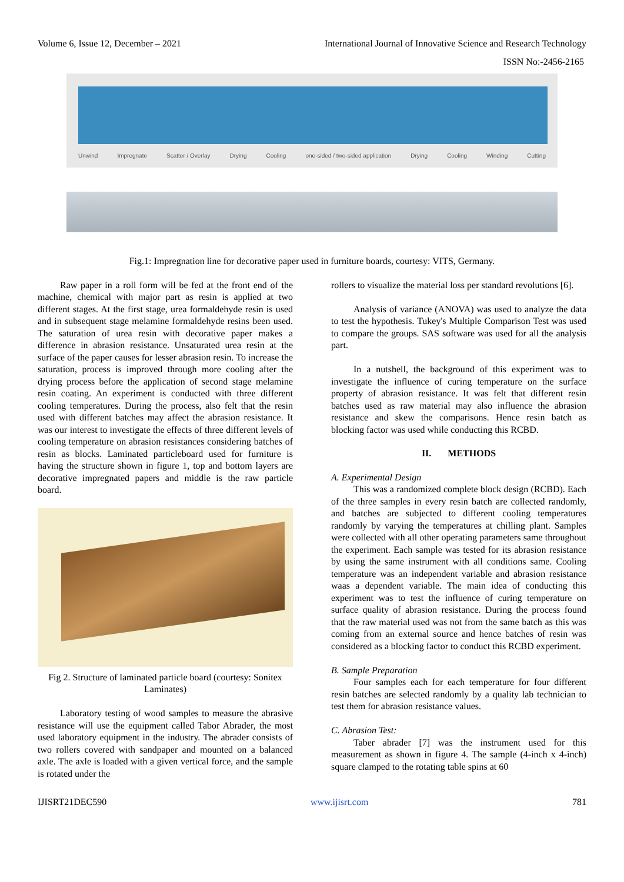Volume 6, Issue 12, December – 2021 International Journal of Innovative Science and Research Technology
ISSN No:-2456-2165
Unwind Impregnate Scatter / Overlay Drying Cooling one-sided / two-sided application Drying Cooling Winding Cutting
Fig.1: Impregnation line for decorative paper used in furniture boards, courtesy: VITS, Germany.
Raw paper in a roll form will be fed at the front end of the machine, chemical with major part as resin is applied at two different stages. At the first stage, urea formaldehyde resin is used and in subsequent stage melamine formaldehyde resins been used. The saturation of urea resin with decorative paper makes a difference in abrasion resistance. Unsaturated urea resin at the surface of the paper causes for lesser abrasion resin. To increase the saturation, process is improved through more cooling after the drying process before the application of second stage melamine resin coating. An experiment is conducted with three different cooling temperatures. During the process, also felt that the resin used with different batches may affect the abrasion resistance. It was our interest to investigate the effects of three different levels of cooling temperature on abrasion resistances considering batches of resin as blocks. Laminated particleboard used for furniture is having the structure shown in figure 1, top and bottom layers are decorative impregnated papers and middle is the raw particle board.
Fig 2. Structure of laminated particle board (courtesy: Sonitex Laminates)
Laboratory testing of wood samples to measure the abrasive resistance will use the equipment called Tabor Abrader, the most used laboratory equipment in the industry. The abrader consists of two rollers covered with sandpaper and mounted on a balanced axle. The axle is loaded with a given vertical force, and the sample is rotated under the
rollers to visualize the material loss per standard revolutions [6].
Analysis of variance (ANOVA) was used to analyze the data to test the hypothesis. Tukey's Multiple Comparison Test was used to compare the groups. SAS software was used for all the analysis part.
In a nutshell, the background of this experiment was to investigate the influence of curing temperature on the surface property of abrasion resistance. It was felt that different resin batches used as raw material may also influence the abrasion resistance and skew the comparisons. Hence resin batch as blocking factor was used while conducting this RCBD.
II. METHODS
A. Experimental Design
This was a randomized complete block design (RCBD). Each of the three samples in every resin batch are collected randomly, and batches are subjected to different cooling temperatures randomly by varying the temperatures at chilling plant. Samples were collected with all other operating parameters same throughout the experiment. Each sample was tested for its abrasion resistance by using the same instrument with all conditions same. Cooling temperature was an independent variable and abrasion resistance waas a dependent variable. The main idea of conducting this experiment was to test the influence of curing temperature on surface quality of abrasion resistance. During the process found that the raw material used was not from the same batch as this was coming from an external source and hence batches of resin was considered as a blocking factor to conduct this RCBD experiment.
B. Sample Preparation
Four samples each for each temperature for four different resin batches are selected randomly by a quality lab technician to test them for abrasion resistance values.
C. Abrasion Test:
Taber abrader [7] was the instrument used for this measurement as shown in figure 4. The sample (4-inch x 4-inch) square clamped to the rotating table spins at 60
IJISRT21DEC590 www.ijisrt.com 781